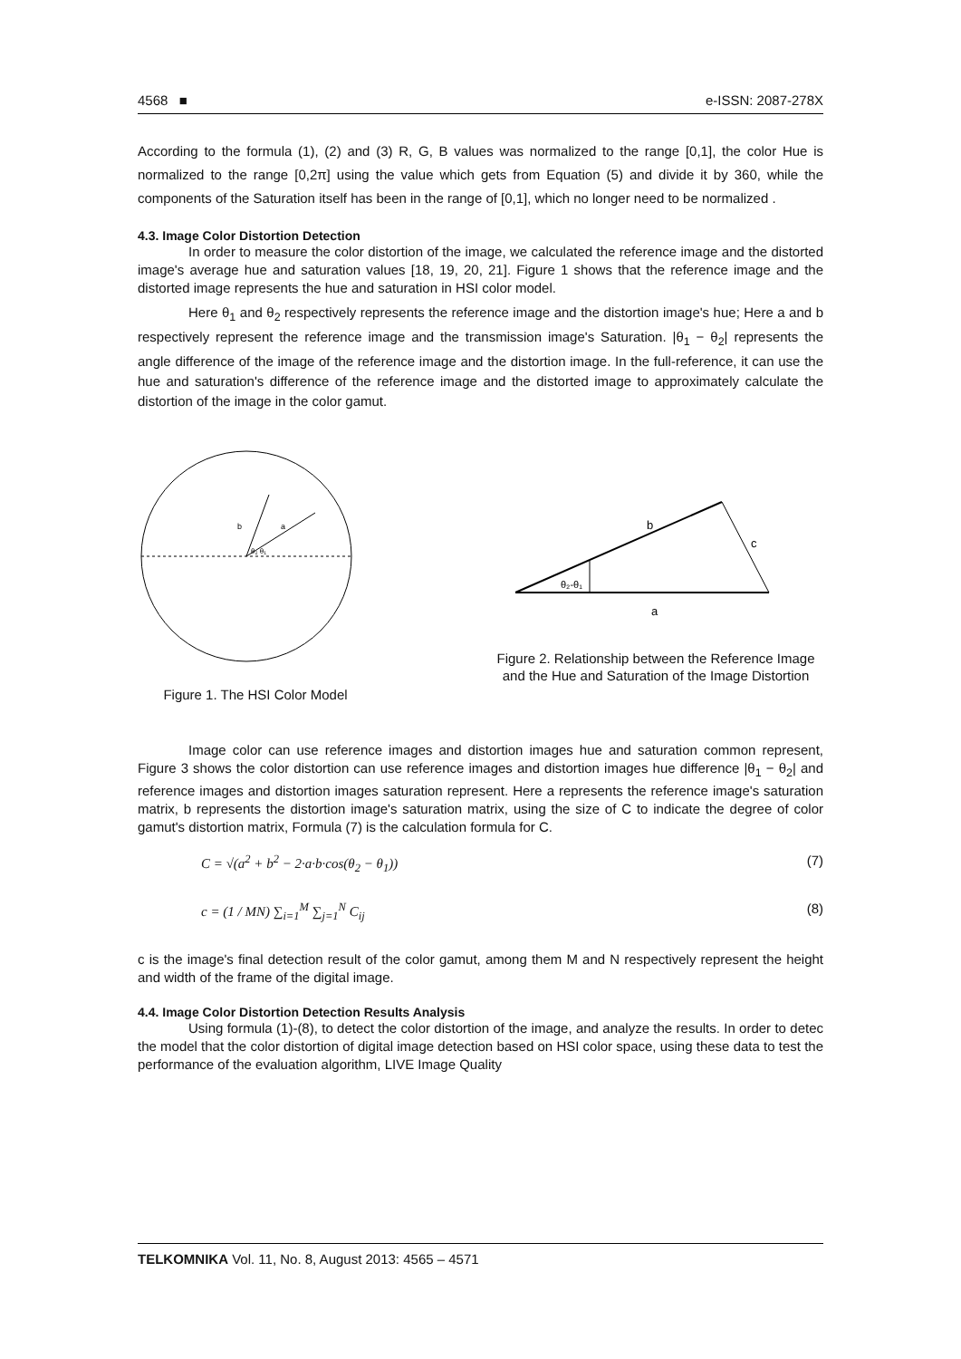4568 ■ e-ISSN: 2087-278X
According to the formula (1), (2) and (3) R, G, B values was normalized to the range [0,1], the color Hue is normalized to the range [0,2π] using the value which gets from Equation (5) and divide it by 360, while the components of the Saturation itself has been in the range of [0,1], which no longer need to be normalized .
4.3. Image Color Distortion Detection
In order to measure the color distortion of the image, we calculated the reference image and the distorted image's average hue and saturation values [18, 19, 20, 21]. Figure 1 shows that the reference image and the distorted image represents the hue and saturation in HSI color model.
Here θ<sub>1</sub> and θ<sub>2</sub> respectively represents the reference image and the distortion image's hue; Here a and b respectively represent the reference image and the transmission image's Saturation. |θ<sub>1</sub> − θ<sub>2</sub>| represents the angle difference of the image of the reference image and the distortion image. In the full-reference, it can use the hue and saturation's difference of the reference image and the distorted image to approximately calculate the distortion of the image in the color gamut.
b
a
θ₂ θ₁
Figure 1. The HSI Color Model
b
c
a
θ₂-θ₁
Figure 2. Relationship between the Reference Image and the Hue and Saturation of the Image Distortion
Image color can use reference images and distortion images hue and saturation common represent, Figure 3 shows the color distortion can use reference images and distortion images hue difference |θ<sub>1</sub> − θ<sub>2</sub>| and reference images and distortion images saturation represent. Here a represents the reference image's saturation matrix, b represents the distortion image's saturation matrix, using the size of C to indicate the degree of color gamut's distortion matrix, Formula (7) is the calculation formula for C.
C = √(a<sup>2</sup> + b<sup>2</sup> − 2·a·b·cos(θ<sub>2</sub> − θ<sub>1</sub>)) (7)
c = (1 / MN) ∑<sub>i=1</sub><sup>M</sup> ∑<sub>j=1</sub><sup>N</sup> C<sub>ij</sub> (8)
c is the image's final detection result of the color gamut, among them M and N respectively represent the height and width of the frame of the digital image.
4.4. Image Color Distortion Detection Results Analysis
Using formula (1)-(8), to detect the color distortion of the image, and analyze the results. In order to detec the model that the color distortion of digital image detection based on HSI color space, using these data to test the performance of the evaluation algorithm, LIVE Image Quality
TELKOMNIKA Vol. 11, No. 8, August 2013: 4565 – 4571